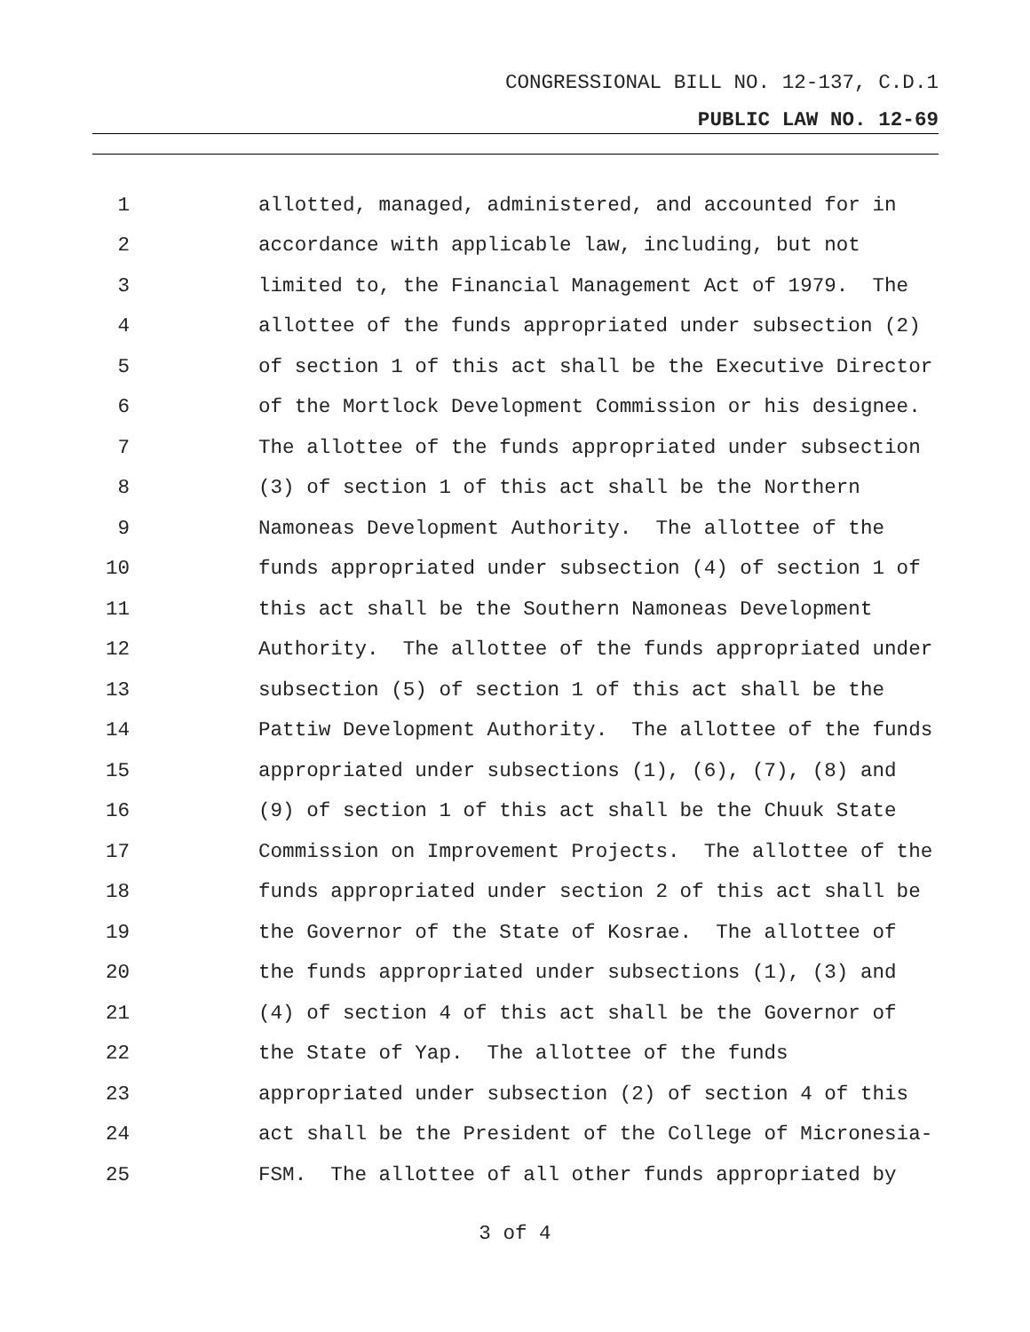CONGRESSIONAL BILL NO. 12-137, C.D.1
PUBLIC LAW NO. 12-69
1 allotted, managed, administered, and accounted for in
2 accordance with applicable law, including, but not
3 limited to, the Financial Management Act of 1979. The
4 allottee of the funds appropriated under subsection (2)
5 of section 1 of this act shall be the Executive Director
6 of the Mortlock Development Commission or his designee.
7 The allottee of the funds appropriated under subsection
8 (3) of section 1 of this act shall be the Northern
9 Namoneas Development Authority. The allottee of the
10 funds appropriated under subsection (4) of section 1 of
11 this act shall be the Southern Namoneas Development
12 Authority. The allottee of the funds appropriated under
13 subsection (5) of section 1 of this act shall be the
14 Pattiw Development Authority. The allottee of the funds
15 appropriated under subsections (1), (6), (7), (8) and
16 (9) of section 1 of this act shall be the Chuuk State
17 Commission on Improvement Projects. The allottee of the
18 funds appropriated under section 2 of this act shall be
19 the Governor of the State of Kosrae. The allottee of
20 the funds appropriated under subsections (1), (3) and
21 (4) of section 4 of this act shall be the Governor of
22 the State of Yap. The allottee of the funds
23 appropriated under subsection (2) of section 4 of this
24 act shall be the President of the College of Micronesia-
25 FSM. The allottee of all other funds appropriated by
3 of 4